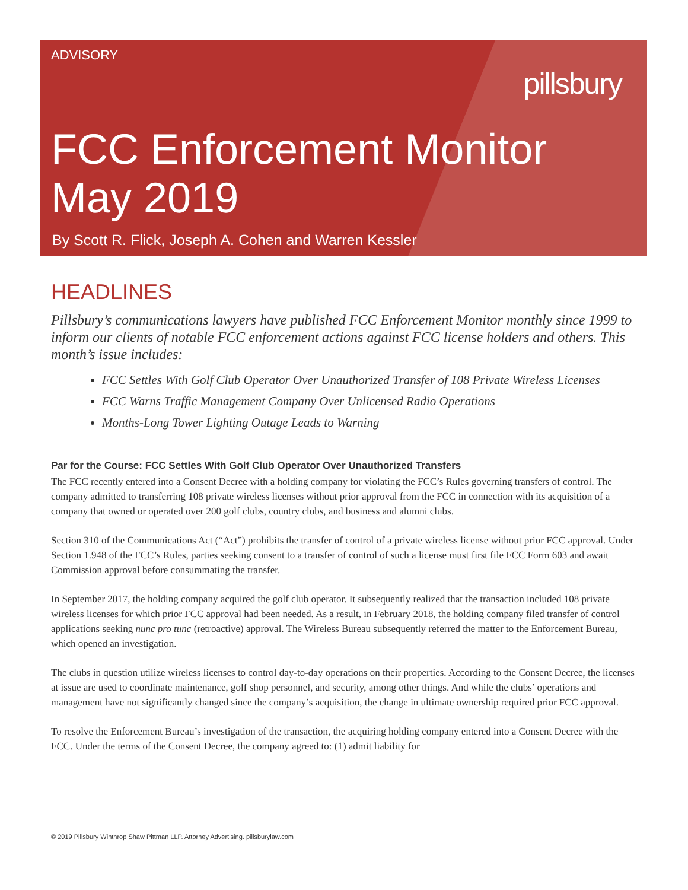ADVISORY
pillsbury
FCC Enforcement Monitor
May 2019
By Scott R. Flick, Joseph A. Cohen and Warren Kessler
HEADLINES
Pillsbury’s communications lawyers have published FCC Enforcement Monitor monthly since 1999 to inform our clients of notable FCC enforcement actions against FCC license holders and others. This month’s issue includes:
FCC Settles With Golf Club Operator Over Unauthorized Transfer of 108 Private Wireless Licenses
FCC Warns Traffic Management Company Over Unlicensed Radio Operations
Months-Long Tower Lighting Outage Leads to Warning
Par for the Course: FCC Settles With Golf Club Operator Over Unauthorized Transfers
The FCC recently entered into a Consent Decree with a holding company for violating the FCC’s Rules governing transfers of control. The company admitted to transferring 108 private wireless licenses without prior approval from the FCC in connection with its acquisition of a company that owned or operated over 200 golf clubs, country clubs, and business and alumni clubs.
Section 310 of the Communications Act (“Act”) prohibits the transfer of control of a private wireless license without prior FCC approval. Under Section 1.948 of the FCC’s Rules, parties seeking consent to a transfer of control of such a license must first file FCC Form 603 and await Commission approval before consummating the transfer.
In September 2017, the holding company acquired the golf club operator. It subsequently realized that the transaction included 108 private wireless licenses for which prior FCC approval had been needed. As a result, in February 2018, the holding company filed transfer of control applications seeking nunc pro tunc (retroactive) approval. The Wireless Bureau subsequently referred the matter to the Enforcement Bureau, which opened an investigation.
The clubs in question utilize wireless licenses to control day-to-day operations on their properties. According to the Consent Decree, the licenses at issue are used to coordinate maintenance, golf shop personnel, and security, among other things. And while the clubs’ operations and management have not significantly changed since the company’s acquisition, the change in ultimate ownership required prior FCC approval.
To resolve the Enforcement Bureau’s investigation of the transaction, the acquiring holding company entered into a Consent Decree with the FCC. Under the terms of the Consent Decree, the company agreed to: (1) admit liability for
© 2019 Pillsbury Winthrop Shaw Pittman LLP. Attorney Advertising. pillsburylaw.com